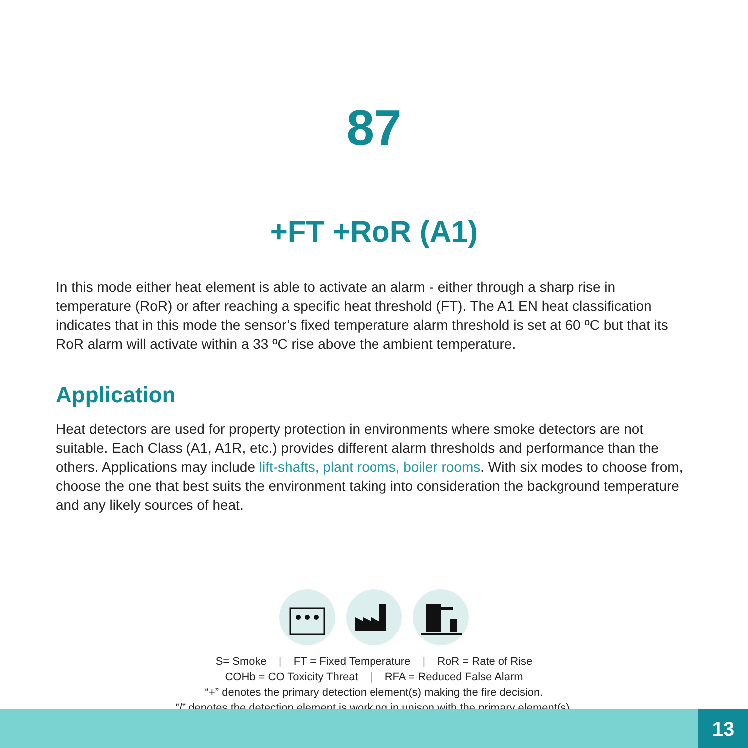87
+FT +RoR (A1)
In this mode either heat element is able to activate an alarm - either through a sharp rise in temperature (RoR) or after reaching a specific heat threshold (FT). The A1 EN heat classification indicates that in this mode the sensor’s fixed temperature alarm threshold is set at 60 ºC but that its RoR alarm will activate within a 33 ºC rise above the ambient temperature.
Application
Heat detectors are used for property protection in environments where smoke detectors are not suitable. Each Class (A1, A1R, etc.) provides different alarm thresholds and performance than the others. Applications may include lift-shafts, plant rooms, boiler rooms. With six modes to choose from, choose the one that best suits the environment taking into consideration the background temperature and any likely sources of heat.
S= Smoke | FT = Fixed Temperature | RoR = Rate of Rise
COHb = CO Toxicity Threat | RFA = Reduced False Alarm
“+” denotes the primary detection element(s) making the fire decision.
”/” denotes the detection element is working in unison with the primary element(s).
13